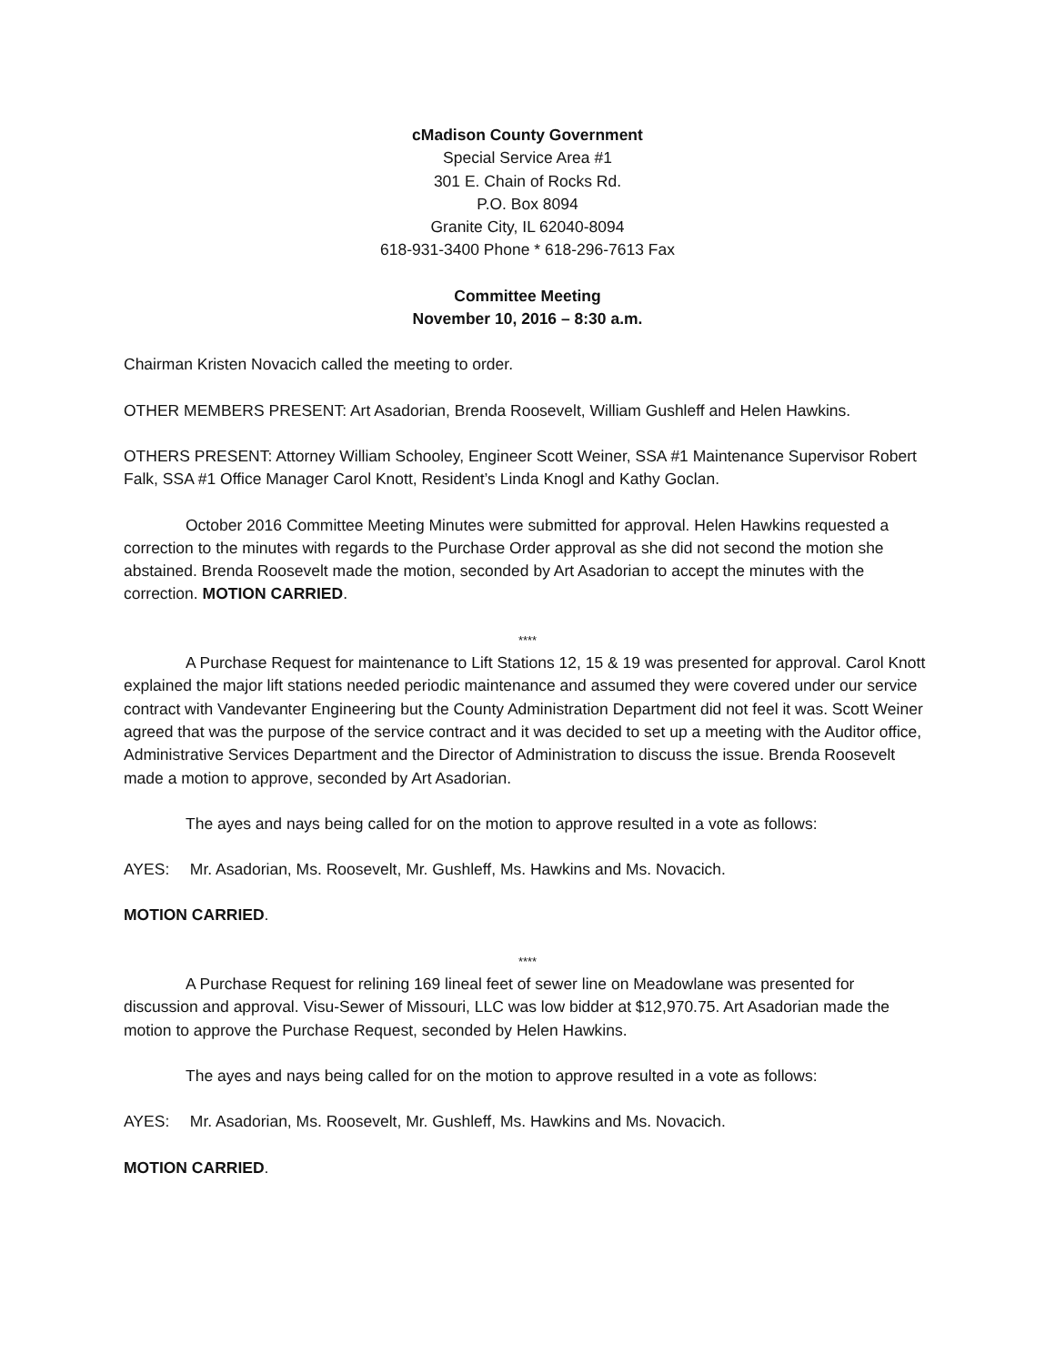cMadison County Government
Special Service Area #1
301 E. Chain of Rocks Rd.
P.O. Box 8094
Granite City, IL 62040-8094
618-931-3400 Phone * 618-296-7613 Fax
Committee Meeting
November 10, 2016 – 8:30 a.m.
Chairman Kristen Novacich called the meeting to order.
OTHER MEMBERS PRESENT: Art Asadorian, Brenda Roosevelt, William Gushleff and Helen Hawkins.
OTHERS PRESENT: Attorney William Schooley, Engineer Scott Weiner, SSA #1 Maintenance Supervisor Robert Falk, SSA #1 Office Manager Carol Knott, Resident’s Linda Knogl and Kathy Goclan.
October 2016 Committee Meeting Minutes were submitted for approval. Helen Hawkins requested a correction to the minutes with regards to the Purchase Order approval as she did not second the motion she abstained. Brenda Roosevelt made the motion, seconded by Art Asadorian to accept the minutes with the correction. MOTION CARRIED.
****
A Purchase Request for maintenance to Lift Stations 12, 15 & 19 was presented for approval. Carol Knott explained the major lift stations needed periodic maintenance and assumed they were covered under our service contract with Vandevanter Engineering but the County Administration Department did not feel it was. Scott Weiner agreed that was the purpose of the service contract and it was decided to set up a meeting with the Auditor office, Administrative Services Department and the Director of Administration to discuss the issue. Brenda Roosevelt made a motion to approve, seconded by Art Asadorian.
The ayes and nays being called for on the motion to approve resulted in a vote as follows:
AYES: Mr. Asadorian, Ms. Roosevelt, Mr. Gushleff, Ms. Hawkins and Ms. Novacich.
MOTION CARRIED.
****
A Purchase Request for relining 169 lineal feet of sewer line on Meadowlane was presented for discussion and approval. Visu-Sewer of Missouri, LLC was low bidder at $12,970.75. Art Asadorian made the motion to approve the Purchase Request, seconded by Helen Hawkins.
The ayes and nays being called for on the motion to approve resulted in a vote as follows:
AYES: Mr. Asadorian, Ms. Roosevelt, Mr. Gushleff, Ms. Hawkins and Ms. Novacich.
MOTION CARRIED.